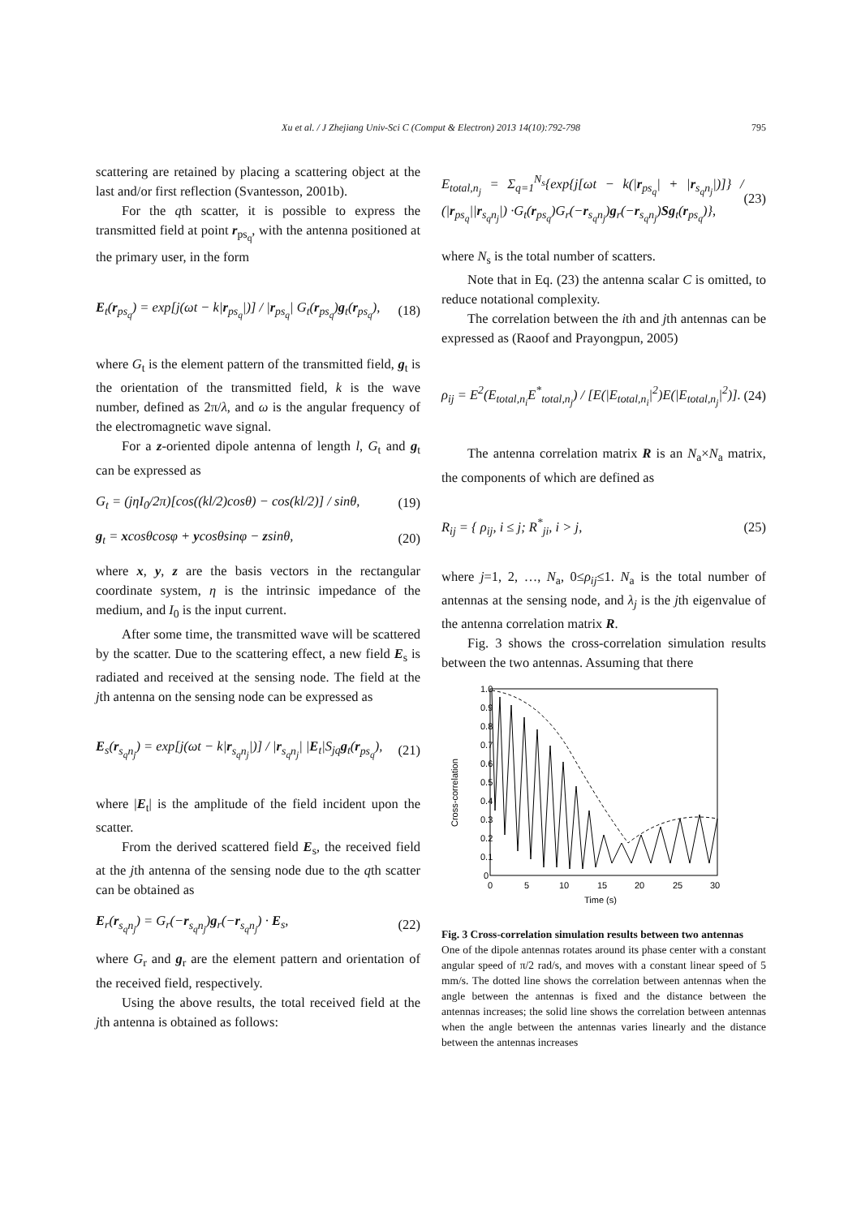Xu et al. / J Zhejiang Univ-Sci C (Comput & Electron) 2013 14(10):792-798 795
scattering are retained by placing a scattering object at the last and/or first reflection (Svantesson, 2001b).
For the qth scatter, it is possible to express the transmitted field at point r<sub>ps<sub>q</sub></sub>, with the antenna positioned at the primary user, in the form
E<sub>t</sub>(r<sub>ps<sub>q</sub></sub>) = exp[j(ωt − k|r<sub>ps<sub>q</sub></sub>|)] / |r<sub>ps<sub>q</sub></sub>| G<sub>t</sub>(r<sub>ps<sub>q</sub></sub>)g<sub>t</sub>(r<sub>ps<sub>q</sub></sub>), (18)
where G<sub>t</sub> is the element pattern of the transmitted field, g<sub>t</sub> is the orientation of the transmitted field, k is the wave number, defined as 2π/λ, and ω is the angular frequency of the electromagnetic wave signal.
For a z-oriented dipole antenna of length l, G<sub>t</sub> and g<sub>t</sub> can be expressed as
G<sub>t</sub> = (jηI<sub>0</sub>/2π)[cos((kl/2)cosθ) − cos(kl/2)] / sinθ, (19)
g<sub>t</sub> = xcosθcosφ + ycosθsinφ − zsinθ, (20)
where x, y, z are the basis vectors in the rectangular coordinate system, η is the intrinsic impedance of the medium, and I<sub>0</sub> is the input current.
After some time, the transmitted wave will be scattered by the scatter. Due to the scattering effect, a new field E<sub>s</sub> is radiated and received at the sensing node. The field at the jth antenna on the sensing node can be expressed as
E<sub>s</sub>(r<sub>s<sub>q</sub>n<sub>j</sub></sub>) = exp[j(ωt − k|r<sub>s<sub>q</sub>n<sub>j</sub></sub>|)] / |r<sub>s<sub>q</sub>n<sub>j</sub></sub>| |E<sub>t</sub>|S<sub>jq</sub>g<sub>t</sub>(r<sub>ps<sub>q</sub></sub>), (21)
where |E<sub>t</sub>| is the amplitude of the field incident upon the scatter.
From the derived scattered field E<sub>s</sub>, the received field at the jth antenna of the sensing node due to the qth scatter can be obtained as
E<sub>r</sub>(r<sub>s<sub>q</sub>n<sub>j</sub></sub>) = G<sub>r</sub>(−r<sub>s<sub>q</sub>n<sub>j</sub></sub>)g<sub>r</sub>(−r<sub>s<sub>q</sub>n<sub>j</sub></sub>) · E<sub>s</sub>, (22)
where G<sub>r</sub> and g<sub>r</sub> are the element pattern and orientation of the received field, respectively.
Using the above results, the total received field at the jth antenna is obtained as follows:
E<sub>total,n<sub>j</sub></sub> = Σ<sub>q=1</sub><sup>N<sub>s</sub></sup>{exp{j[ωt − k(|r<sub>ps<sub>q</sub></sub>| + |r<sub>s<sub>q</sub>n<sub>j</sub></sub>|)]} / (|r<sub>ps<sub>q</sub></sub>||r<sub>s<sub>q</sub>n<sub>j</sub></sub>|) ·G<sub>t</sub>(r<sub>ps<sub>q</sub></sub>)G<sub>r</sub>(−r<sub>s<sub>q</sub>n<sub>j</sub></sub>)g<sub>r</sub>(−r<sub>s<sub>q</sub>n<sub>j</sub></sub>)Sg<sub>t</sub>(r<sub>ps<sub>q</sub></sub>)}, (23)
where N<sub>s</sub> is the total number of scatters.
Note that in Eq. (23) the antenna scalar C is omitted, to reduce notational complexity.
The correlation between the ith and jth antennas can be expressed as (Raoof and Prayongpun, 2005)
ρ<sub>ij</sub> = E<sup>2</sup>(E<sub>total,n<sub>i</sub></sub>E<sup>*</sup><sub>total,n<sub>j</sub></sub>) / [E(|E<sub>total,n<sub>i</sub></sub>|<sup>2</sup>)E(|E<sub>total,n<sub>j</sub></sub>|<sup>2</sup>)]. (24)
The antenna correlation matrix R is an N<sub>a</sub>×N<sub>a</sub> matrix, the components of which are defined as
R<sub>ij</sub> = { ρ<sub>ij</sub>, i ≤ j; R<sup>*</sup><sub>ji</sub>, i > j, (25)
where j=1, 2, …, N<sub>a</sub>, 0≤ρ<sub>ij</sub>≤1. N<sub>a</sub> is the total number of antennas at the sensing node, and λ<sub>j</sub> is the jth eigenvalue of the antenna correlation matrix R.
Fig. 3 shows the cross-correlation simulation results between the two antennas. Assuming that there
1.0
0.9
0.8
0.7
0.6
0.5
0.4
0.3
0.2
0.1
0
0
5
10
15
20
25
30
Time (s)
Cross-correlation
Fig. 3 Cross-correlation simulation results between two antennas
One of the dipole antennas rotates around its phase center with a constant angular speed of π/2 rad/s, and moves with a constant linear speed of 5 mm/s. The dotted line shows the correlation between antennas when the angle between the antennas is fixed and the distance between the antennas increases; the solid line shows the correlation between antennas when the angle between the antennas varies linearly and the distance between the antennas increases